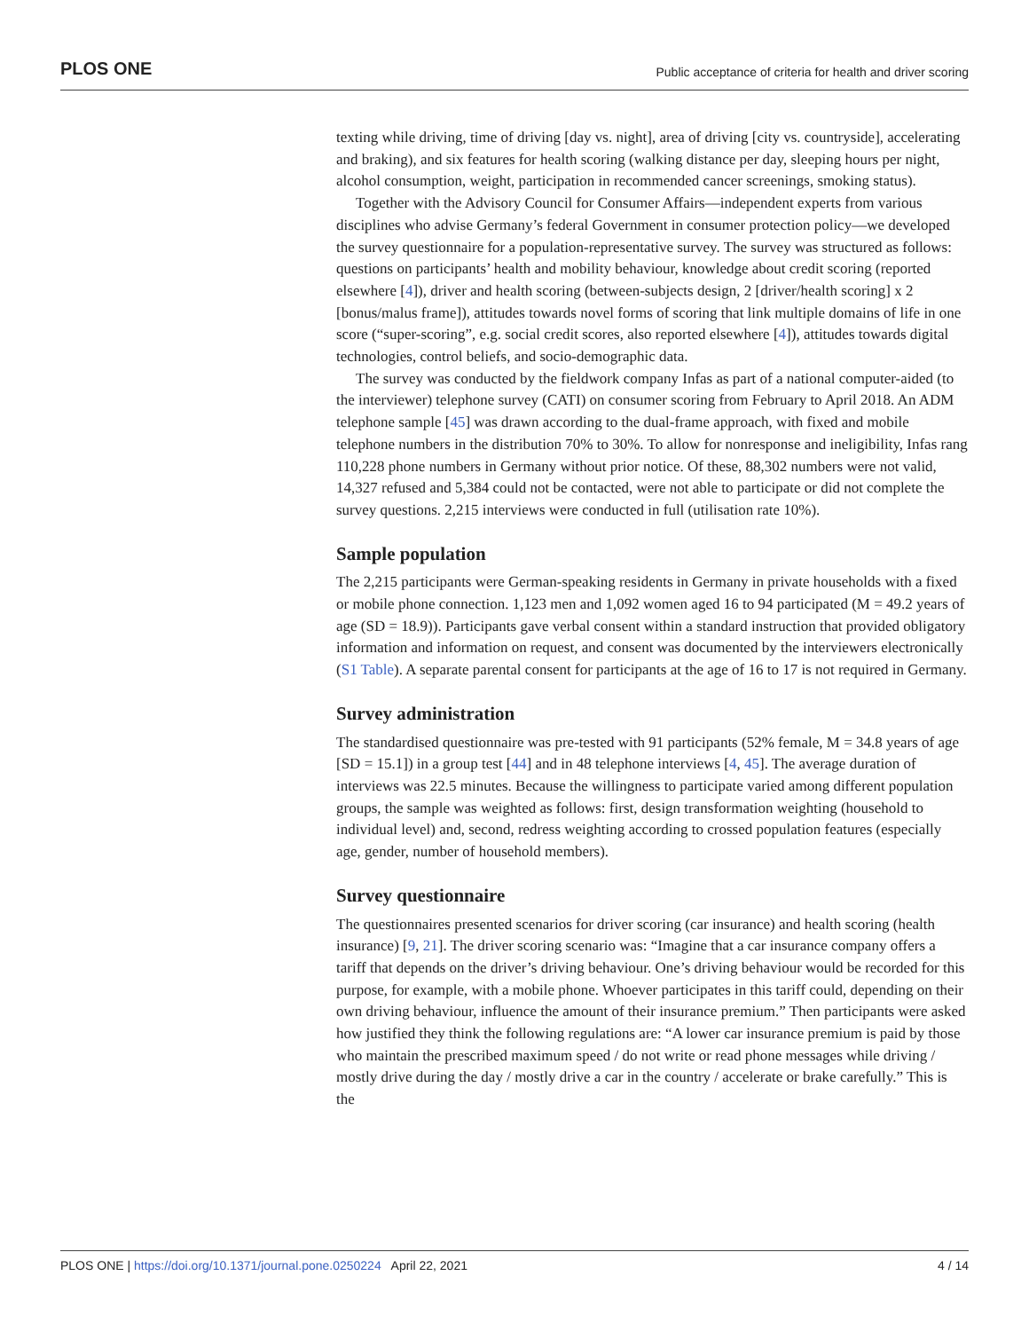PLOS ONE Public acceptance of criteria for health and driver scoring
texting while driving, time of driving [day vs. night], area of driving [city vs. countryside], accelerating and braking), and six features for health scoring (walking distance per day, sleeping hours per night, alcohol consumption, weight, participation in recommended cancer screenings, smoking status).
Together with the Advisory Council for Consumer Affairs—independent experts from various disciplines who advise Germany’s federal Government in consumer protection policy—we developed the survey questionnaire for a population-representative survey. The survey was structured as follows: questions on participants’ health and mobility behaviour, knowledge about credit scoring (reported elsewhere [4]), driver and health scoring (between-subjects design, 2 [driver/health scoring] x 2 [bonus/malus frame]), attitudes towards novel forms of scoring that link multiple domains of life in one score (“super-scoring”, e.g. social credit scores, also reported elsewhere [4]), attitudes towards digital technologies, control beliefs, and socio-demographic data.
The survey was conducted by the fieldwork company Infas as part of a national computer-aided (to the interviewer) telephone survey (CATI) on consumer scoring from February to April 2018. An ADM telephone sample [45] was drawn according to the dual-frame approach, with fixed and mobile telephone numbers in the distribution 70% to 30%. To allow for nonresponse and ineligibility, Infas rang 110,228 phone numbers in Germany without prior notice. Of these, 88,302 numbers were not valid, 14,327 refused and 5,384 could not be contacted, were not able to participate or did not complete the survey questions. 2,215 interviews were conducted in full (utilisation rate 10%).
Sample population
The 2,215 participants were German-speaking residents in Germany in private households with a fixed or mobile phone connection. 1,123 men and 1,092 women aged 16 to 94 participated (M = 49.2 years of age (SD = 18.9)). Participants gave verbal consent within a standard instruction that provided obligatory information and information on request, and consent was documented by the interviewers electronically (S1 Table). A separate parental consent for participants at the age of 16 to 17 is not required in Germany.
Survey administration
The standardised questionnaire was pre-tested with 91 participants (52% female, M = 34.8 years of age [SD = 15.1]) in a group test [44] and in 48 telephone interviews [4, 45]. The average duration of interviews was 22.5 minutes. Because the willingness to participate varied among different population groups, the sample was weighted as follows: first, design transformation weighting (household to individual level) and, second, redress weighting according to crossed population features (especially age, gender, number of household members).
Survey questionnaire
The questionnaires presented scenarios for driver scoring (car insurance) and health scoring (health insurance) [9, 21]. The driver scoring scenario was: “Imagine that a car insurance company offers a tariff that depends on the driver’s driving behaviour. One’s driving behaviour would be recorded for this purpose, for example, with a mobile phone. Whoever participates in this tariff could, depending on their own driving behaviour, influence the amount of their insurance premium.” Then participants were asked how justified they think the following regulations are: “A lower car insurance premium is paid by those who maintain the prescribed maximum speed / do not write or read phone messages while driving / mostly drive during the day / mostly drive a car in the country / accelerate or brake carefully.” This is the
PLOS ONE | https://doi.org/10.1371/journal.pone.0250224 April 22, 2021 4 / 14